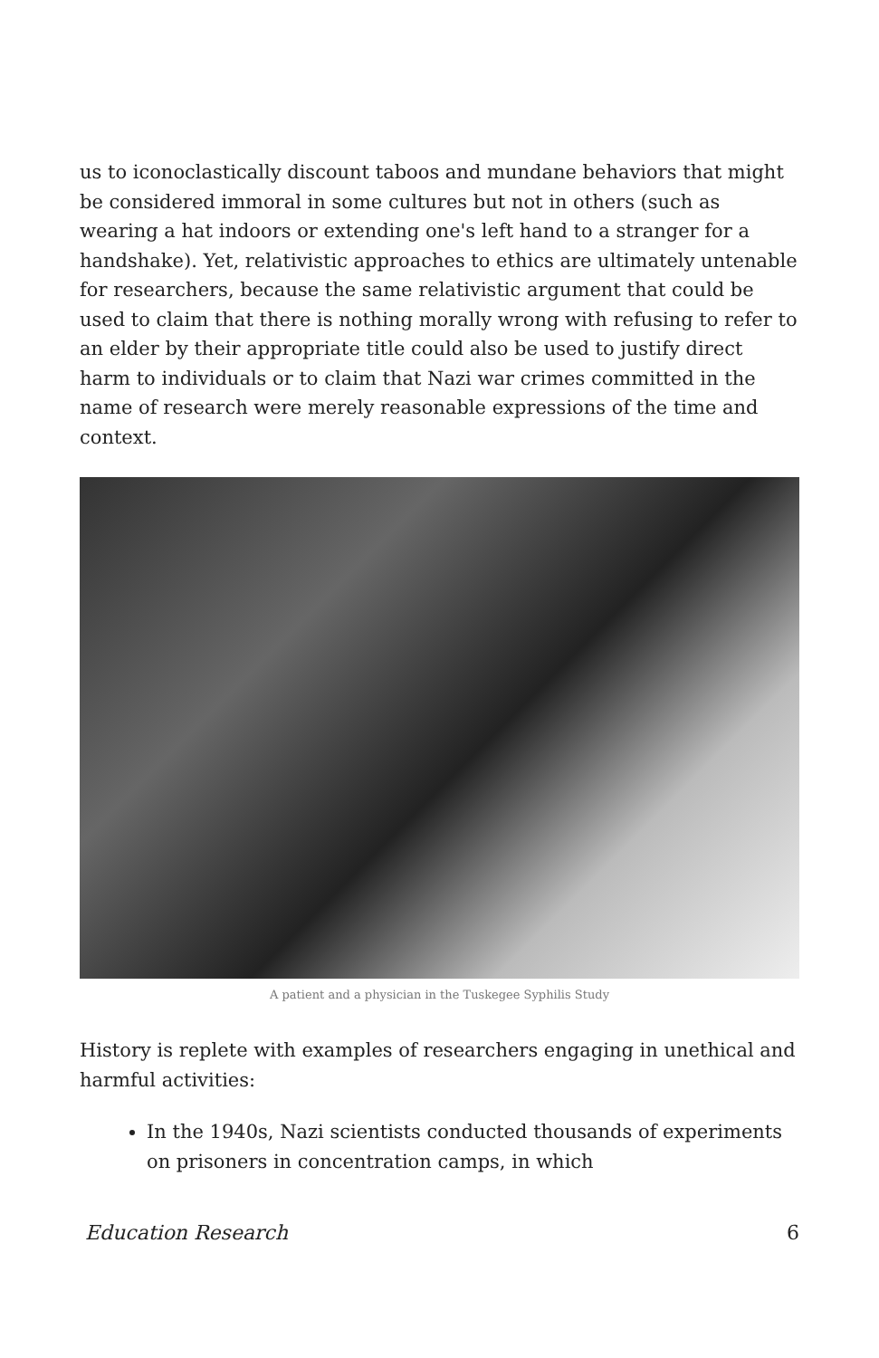us to iconoclastically discount taboos and mundane behaviors that might be considered immoral in some cultures but not in others (such as wearing a hat indoors or extending one's left hand to a stranger for a handshake). Yet, relativistic approaches to ethics are ultimately untenable for researchers, because the same relativistic argument that could be used to claim that there is nothing morally wrong with refusing to refer to an elder by their appropriate title could also be used to justify direct harm to individuals or to claim that Nazi war crimes committed in the name of research were merely reasonable expressions of the time and context.
A patient and a physician in the Tuskegee Syphilis Study
History is replete with examples of researchers engaging in unethical and harmful activities:
In the 1940s, Nazi scientists conducted thousands of experiments on prisoners in concentration camps, in which
Education Research 6